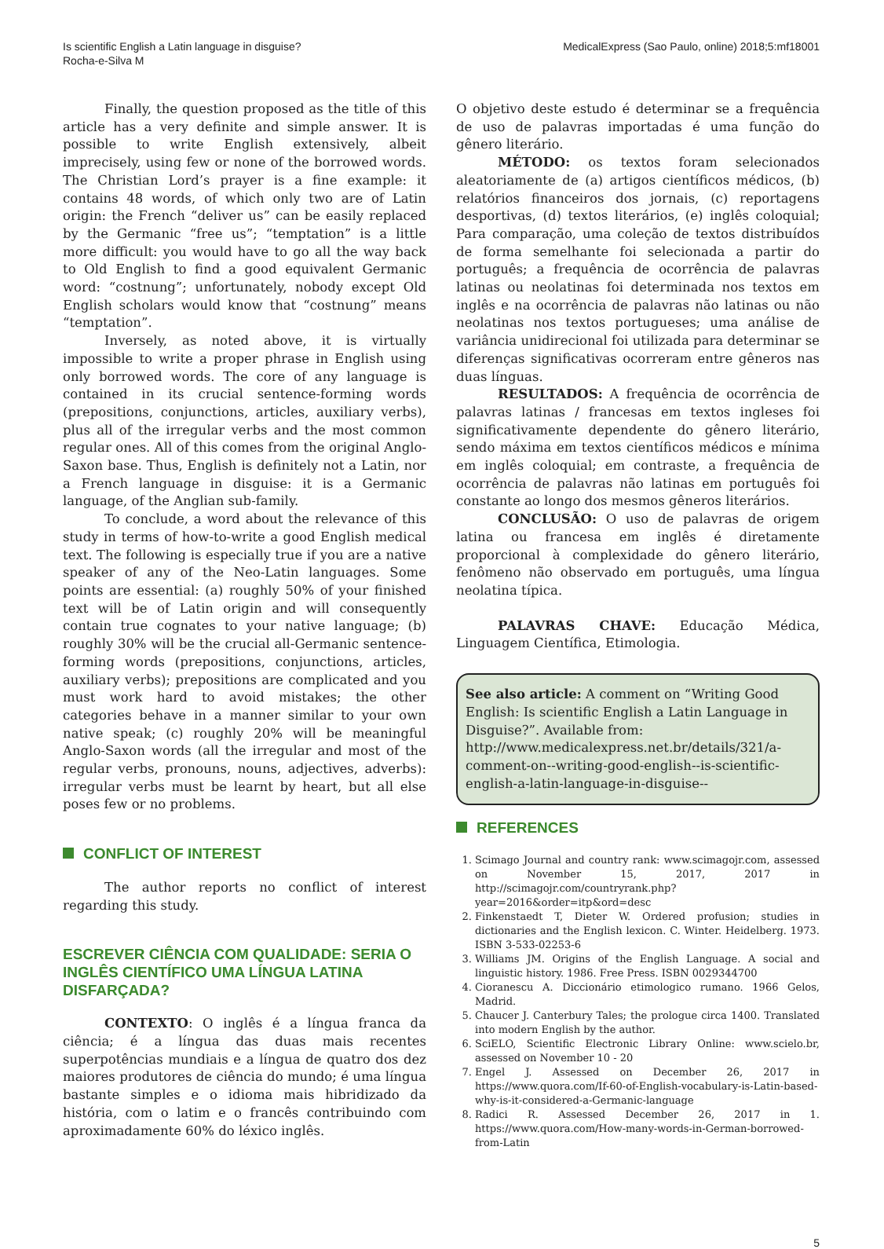Is scientific English a Latin language in disguise?
Rocha-e-Silva M
MedicalExpress (Sao Paulo, online) 2018;5:mf18001
Finally, the question proposed as the title of this article has a very definite and simple answer. It is possible to write English extensively, albeit imprecisely, using few or none of the borrowed words. The Christian Lord’s prayer is a fine example: it contains 48 words, of which only two are of Latin origin: the French “deliver us” can be easily replaced by the Germanic “free us”; “temptation” is a little more difficult: you would have to go all the way back to Old English to find a good equivalent Germanic word: “costnung”; unfortunately, nobody except Old English scholars would know that “costnung” means “temptation”.
Inversely, as noted above, it is virtually impossible to write a proper phrase in English using only borrowed words. The core of any language is contained in its crucial sentence-forming words (prepositions, conjunctions, articles, auxiliary verbs), plus all of the irregular verbs and the most common regular ones. All of this comes from the original Anglo-Saxon base. Thus, English is definitely not a Latin, nor a French language in disguise: it is a Germanic language, of the Anglian sub-family.
To conclude, a word about the relevance of this study in terms of how-to-write a good English medical text. The following is especially true if you are a native speaker of any of the Neo-Latin languages. Some points are essential: (a) roughly 50% of your finished text will be of Latin origin and will consequently contain true cognates to your native language; (b) roughly 30% will be the crucial all-Germanic sentence-forming words (prepositions, conjunctions, articles, auxiliary verbs); prepositions are complicated and you must work hard to avoid mistakes; the other categories behave in a manner similar to your own native speak; (c) roughly 20% will be meaningful Anglo-Saxon words (all the irregular and most of the regular verbs, pronouns, nouns, adjectives, adverbs): irregular verbs must be learnt by heart, but all else poses few or no problems.
CONFLICT OF INTEREST
The author reports no conflict of interest regarding this study.
ESCREVER CIÊNCIA COM QUALIDADE: SERIA O INGLÊS CIENTÍFICO UMA LÍNGUA LATINA DISFARÇADA?
CONTEXTO: O inglês é a língua franca da ciência; é a língua das duas mais recentes superpotências mundiais e a língua de quatro dos dez maiores produtores de ciência do mundo; é uma língua bastante simples e o idioma mais hibridizado da história, com o latim e o francês contribuindo com aproximadamente 60% do léxico inglês.
O objetivo deste estudo é determinar se a frequência de uso de palavras importadas é uma função do gênero literário.
MÉTODO: os textos foram selecionados aleatoriamente de (a) artigos científicos médicos, (b) relatórios financeiros dos jornais, (c) reportagens desportivas, (d) textos literários, (e) inglês coloquial; Para comparação, uma coleção de textos distribuídos de forma semelhante foi selecionada a partir do português; a frequência de ocorrência de palavras latinas ou neolatinas foi determinada nos textos em inglês e na ocorrência de palavras não latinas ou não neolatinas nos textos portugueses; uma análise de variância unidirecional foi utilizada para determinar se diferenças significativas ocorreram entre gêneros nas duas línguas.
RESULTADOS: A frequência de ocorrência de palavras latinas / francesas em textos ingleses foi significativamente dependente do gênero literário, sendo máxima em textos científicos médicos e mínima em inglês coloquial; em contraste, a frequência de ocorrência de palavras não latinas em português foi constante ao longo dos mesmos gêneros literários.
CONCLUSÃO: O uso de palavras de origem latina ou francesa em inglês é diretamente proporcional à complexidade do gênero literário, fenômeno não observado em português, uma língua neolatina típica.
PALAVRAS CHAVE: Educação Médica, Linguagem Científica, Etimologia.
See also article: A comment on “Writing Good English: Is scientific English a Latin Language in Disguise?”. Available from: http://www.medicalexpress.net.br/details/321/a-comment-on--writing-good-english--is-scientific-english-a-latin-language-in-disguise--
REFERENCES
1. Scimago Journal and country rank: www.scimagojr.com, assessed on November 15, 2017, 2017 in http://scimagojr.com/countryrank.php?year=2016&order=itp&ord=desc
2. Finkenstaedt T, Dieter W. Ordered profusion; studies in dictionaries and the English lexicon. C. Winter. Heidelberg. 1973. ISBN 3-533-02253-6
3. Williams JM. Origins of the English Language. A social and linguistic history. 1986. Free Press. ISBN 0029344700
4. Cioranescu A. Diccionário etimologico rumano. 1966 Gelos, Madrid.
5. Chaucer J. Canterbury Tales; the prologue circa 1400. Translated into modern English by the author.
6. SciELO, Scientific Electronic Library Online: www.scielo.br, assessed on November 10 - 20
7. Engel J. Assessed on December 26, 2017 in https://www.quora.com/If-60-of-English-vocabulary-is-Latin-based-why-is-it-considered-a-Germanic-language
8. Radici R. Assessed December 26, 2017 in 1. https://www.quora.com/How-many-words-in-German-borrowed-from-Latin
5